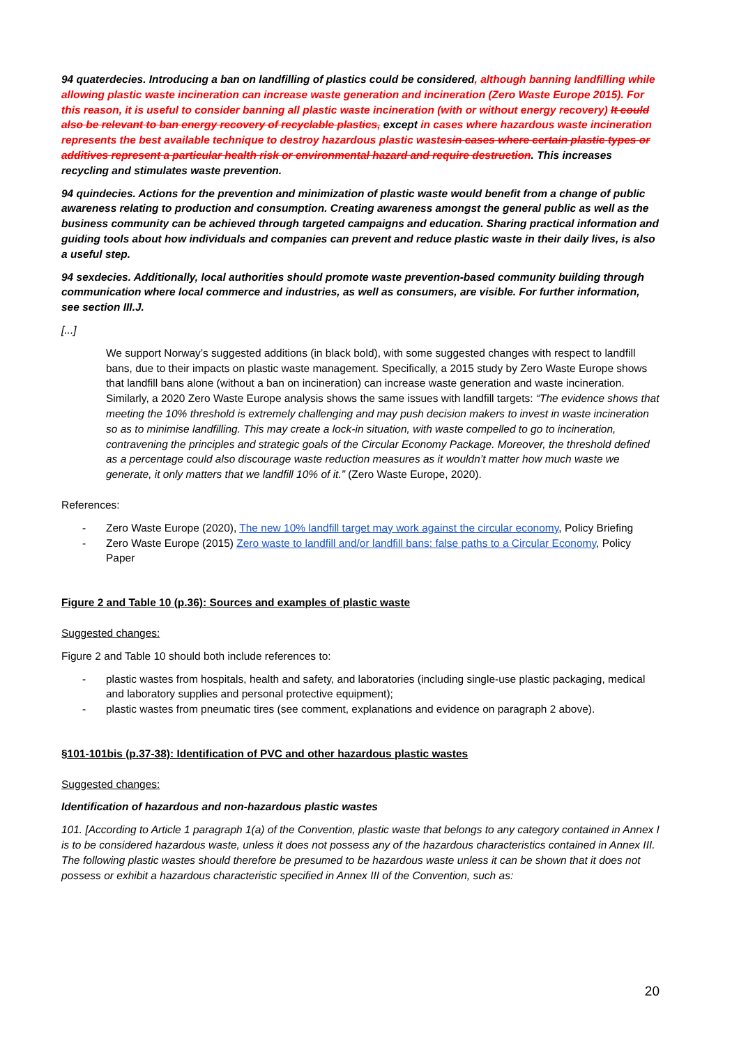94 quaterdecies. Introducing a ban on landfilling of plastics could be considered, although banning landfilling while allowing plastic waste incineration can increase waste generation and incineration (Zero Waste Europe 2015). For this reason, it is useful to consider banning all plastic waste incineration (with or without energy recovery) It could also be relevant to ban energy recovery of recyclable plastics, except in cases where hazardous waste incineration represents the best available technique to destroy hazardous plastic wastes in cases where certain plastic types or additives represent a particular health risk or environmental hazard and require destruction. This increases recycling and stimulates waste prevention.
94 quindecies. Actions for the prevention and minimization of plastic waste would benefit from a change of public awareness relating to production and consumption. Creating awareness amongst the general public as well as the business community can be achieved through targeted campaigns and education. Sharing practical information and guiding tools about how individuals and companies can prevent and reduce plastic waste in their daily lives, is also a useful step.
94 sexdecies. Additionally, local authorities should promote waste prevention-based community building through communication where local commerce and industries, as well as consumers, are visible. For further information, see section III.J.
[...]
We support Norway’s suggested additions (in black bold), with some suggested changes with respect to landfill bans, due to their impacts on plastic waste management. Specifically, a 2015 study by Zero Waste Europe shows that landfill bans alone (without a ban on incineration) can increase waste generation and waste incineration. Similarly, a 2020 Zero Waste Europe analysis shows the same issues with landfill targets: “The evidence shows that meeting the 10% threshold is extremely challenging and may push decision makers to invest in waste incineration so as to minimise landfilling. This may create a lock-in situation, with waste compelled to go to incineration, contravening the principles and strategic goals of the Circular Economy Package. Moreover, the threshold defined as a percentage could also discourage waste reduction measures as it wouldn’t matter how much waste we generate, it only matters that we landfill 10% of it.” (Zero Waste Europe, 2020).
References:
- Zero Waste Europe (2020), The new 10% landfill target may work against the circular economy, Policy Briefing
- Zero Waste Europe (2015) Zero waste to landfill and/or landfill bans: false paths to a Circular Economy, Policy Paper
Figure 2 and Table 10 (p.36): Sources and examples of plastic waste
Suggested changes:
Figure 2 and Table 10 should both include references to:
- plastic wastes from hospitals, health and safety, and laboratories (including single-use plastic packaging, medical and laboratory supplies and personal protective equipment);
- plastic wastes from pneumatic tires (see comment, explanations and evidence on paragraph 2 above).
§101-101bis (p.37-38): Identification of PVC and other hazardous plastic wastes
Suggested changes:
Identification of hazardous and non-hazardous plastic wastes
101. [According to Article 1 paragraph 1(a) of the Convention, plastic waste that belongs to any category contained in Annex I is to be considered hazardous waste, unless it does not possess any of the hazardous characteristics contained in Annex III. The following plastic wastes should therefore be presumed to be hazardous waste unless it can be shown that it does not possess or exhibit a hazardous characteristic specified in Annex III of the Convention, such as:
20